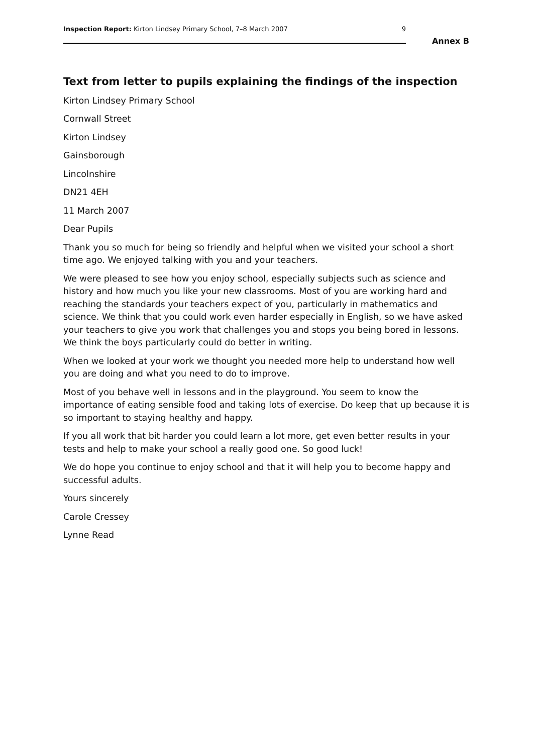Inspection Report: Kirton Lindsey Primary School, 7–8 March 2007 9
Annex B
Text from letter to pupils explaining the findings of the inspection
Kirton Lindsey Primary School
Cornwall Street
Kirton Lindsey
Gainsborough
Lincolnshire
DN21 4EH
11 March 2007
Dear Pupils
Thank you so much for being so friendly and helpful when we visited your school a short time ago. We enjoyed talking with you and your teachers.
We were pleased to see how you enjoy school, especially subjects such as science and history and how much you like your new classrooms. Most of you are working hard and reaching the standards your teachers expect of you, particularly in mathematics and science. We think that you could work even harder especially in English, so we have asked your teachers to give you work that challenges you and stops you being bored in lessons. We think the boys particularly could do better in writing.
When we looked at your work we thought you needed more help to understand how well you are doing and what you need to do to improve.
Most of you behave well in lessons and in the playground. You seem to know the importance of eating sensible food and taking lots of exercise. Do keep that up because it is so important to staying healthy and happy.
If you all work that bit harder you could learn a lot more, get even better results in your tests and help to make your school a really good one. So good luck!
We do hope you continue to enjoy school and that it will help you to become happy and successful adults.
Yours sincerely
Carole Cressey
Lynne Read